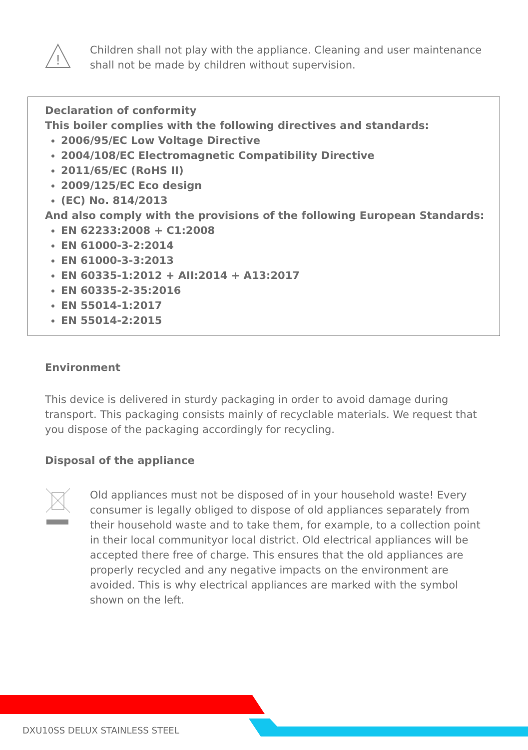!
Children shall not play with the appliance. Cleaning and user maintenance shall not be made by children without supervision.
Declaration of conformity
This boiler complies with the following directives and standards:
2006/95/EC Low Voltage Directive
2004/108/EC Electromagnetic Compatibility Directive
2011/65/EC (RoHS II)
2009/125/EC Eco design
(EC) No. 814/2013
And also comply with the provisions of the following European Standards:
EN 62233:2008 + C1:2008
EN 61000-3-2:2014
EN 61000-3-3:2013
EN 60335-1:2012 + AII:2014 + A13:2017
EN 60335-2-35:2016
EN 55014-1:2017
EN 55014-2:2015
Environment
This device is delivered in sturdy packaging in order to avoid damage during transport. This packaging consists mainly of recyclable materials. We request that you dispose of the packaging accordingly for recycling.
Disposal of the appliance
Old appliances must not be disposed of in your household waste! Every consumer is legally obliged to dispose of old appliances separately from their household waste and to take them, for example, to a collection point in their local communityor local district. Old electrical appliances will be accepted there free of charge. This ensures that the old appliances are properly recycled and any negative impacts on the environment are avoided. This is why electrical appliances are marked with the symbol shown on the left.
DXU10SS DELUX STAINLESS STEEL